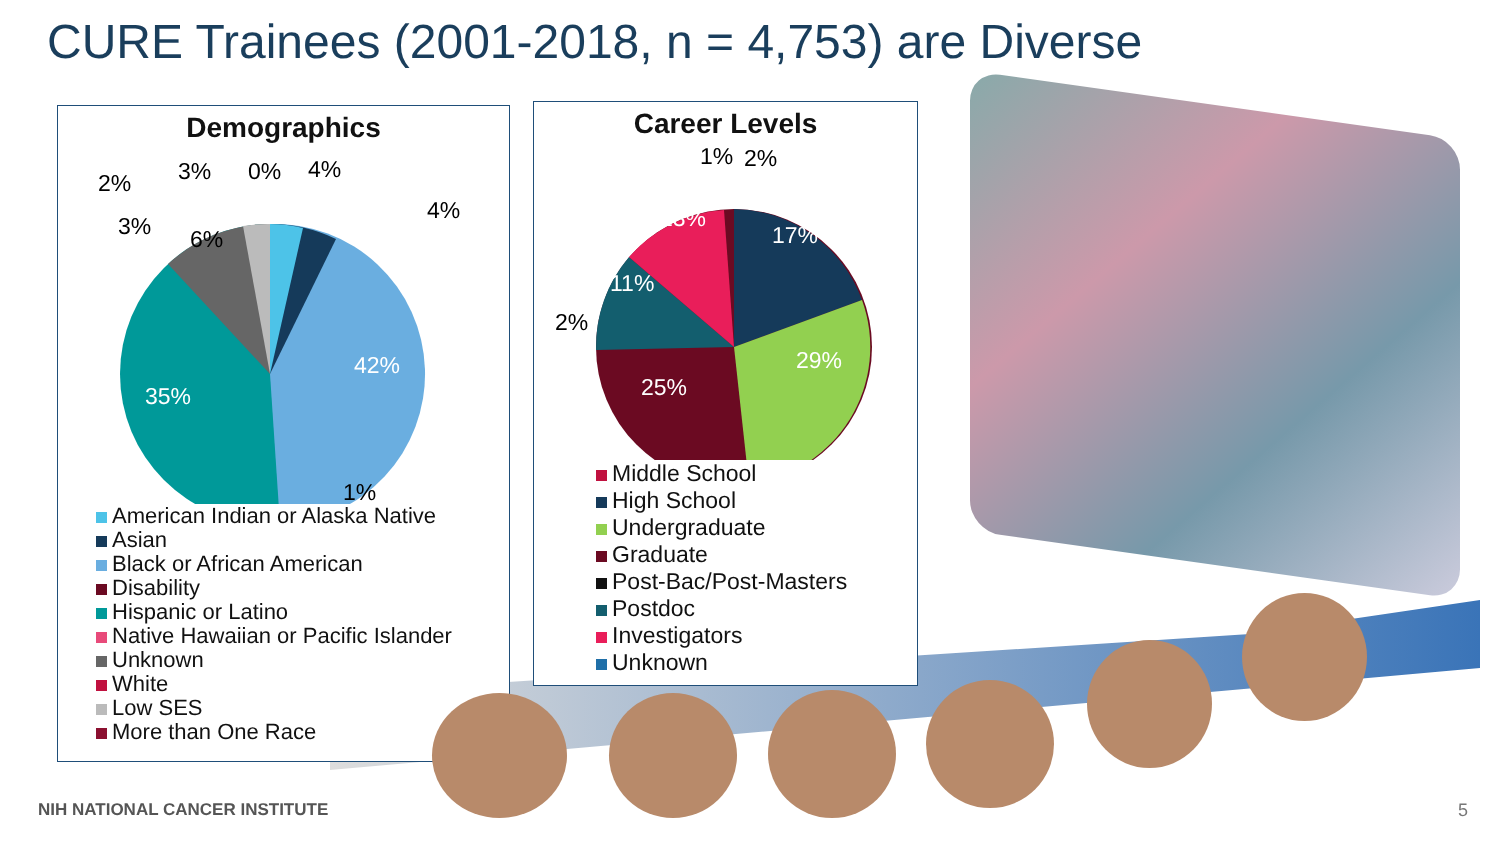CURE Trainees (2001-2018, n = 4,753) are Diverse
Demographics
American Indian or Alaska Native
Asian
Black or African American
Disability
Hispanic or Latino
Native Hawaiian or Pacific Islander
Unknown
White
Low SES
More than One Race
2% 3% 0% 4%
4%
3% 6%
42%
35%
1%
Career Levels
Middle School
High School
Undergraduate
Graduate
Post-Bac/Post-Masters
Postdoc
Investigators
Unknown
1% 2%
13%
17%
11%
2%
29%
25%
NIH NATIONAL CANCER INSTITUTE 5